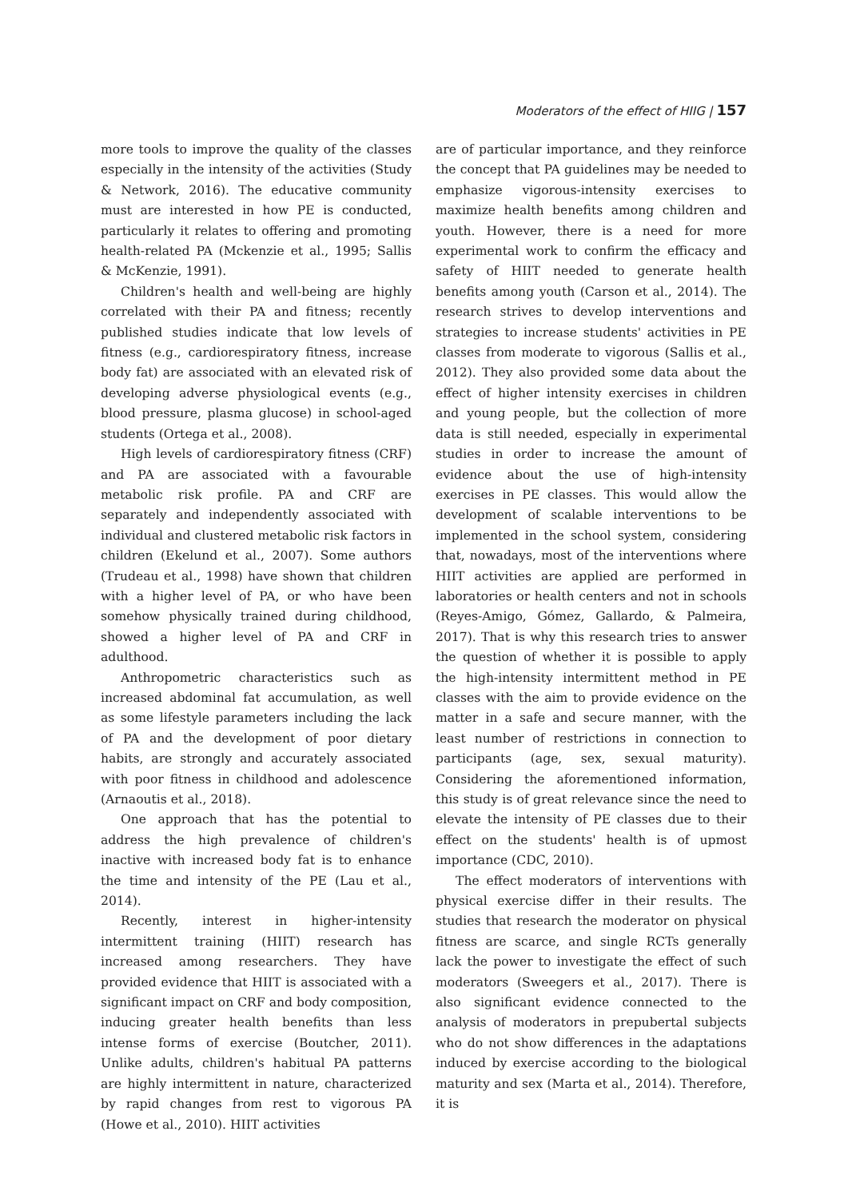Moderators of the effect of HIIG | 157
more tools to improve the quality of the classes especially in the intensity of the activities (Study & Network, 2016). The educative community must are interested in how PE is conducted, particularly it relates to offering and promoting health-related PA (Mckenzie et al., 1995; Sallis & McKenzie, 1991).
Children's health and well-being are highly correlated with their PA and fitness; recently published studies indicate that low levels of fitness (e.g., cardiorespiratory fitness, increase body fat) are associated with an elevated risk of developing adverse physiological events (e.g., blood pressure, plasma glucose) in school-aged students (Ortega et al., 2008).
High levels of cardiorespiratory fitness (CRF) and PA are associated with a favourable metabolic risk profile. PA and CRF are separately and independently associated with individual and clustered metabolic risk factors in children (Ekelund et al., 2007). Some authors (Trudeau et al., 1998) have shown that children with a higher level of PA, or who have been somehow physically trained during childhood, showed a higher level of PA and CRF in adulthood.
Anthropometric characteristics such as increased abdominal fat accumulation, as well as some lifestyle parameters including the lack of PA and the development of poor dietary habits, are strongly and accurately associated with poor fitness in childhood and adolescence (Arnaoutis et al., 2018).
One approach that has the potential to address the high prevalence of children's inactive with increased body fat is to enhance the time and intensity of the PE (Lau et al., 2014).
Recently, interest in higher-intensity intermittent training (HIIT) research has increased among researchers. They have provided evidence that HIIT is associated with a significant impact on CRF and body composition, inducing greater health benefits than less intense forms of exercise (Boutcher, 2011). Unlike adults, children's habitual PA patterns are highly intermittent in nature, characterized by rapid changes from rest to vigorous PA (Howe et al., 2010). HIIT activities
are of particular importance, and they reinforce the concept that PA guidelines may be needed to emphasize vigorous-intensity exercises to maximize health benefits among children and youth. However, there is a need for more experimental work to confirm the efficacy and safety of HIIT needed to generate health benefits among youth (Carson et al., 2014). The research strives to develop interventions and strategies to increase students' activities in PE classes from moderate to vigorous (Sallis et al., 2012). They also provided some data about the effect of higher intensity exercises in children and young people, but the collection of more data is still needed, especially in experimental studies in order to increase the amount of evidence about the use of high-intensity exercises in PE classes. This would allow the development of scalable interventions to be implemented in the school system, considering that, nowadays, most of the interventions where HIIT activities are applied are performed in laboratories or health centers and not in schools (Reyes-Amigo, Gómez, Gallardo, & Palmeira, 2017). That is why this research tries to answer the question of whether it is possible to apply the high-intensity intermittent method in PE classes with the aim to provide evidence on the matter in a safe and secure manner, with the least number of restrictions in connection to participants (age, sex, sexual maturity). Considering the aforementioned information, this study is of great relevance since the need to elevate the intensity of PE classes due to their effect on the students' health is of upmost importance (CDC, 2010).
The effect moderators of interventions with physical exercise differ in their results. The studies that research the moderator on physical fitness are scarce, and single RCTs generally lack the power to investigate the effect of such moderators (Sweegers et al., 2017). There is also significant evidence connected to the analysis of moderators in prepubertal subjects who do not show differences in the adaptations induced by exercise according to the biological maturity and sex (Marta et al., 2014). Therefore, it is